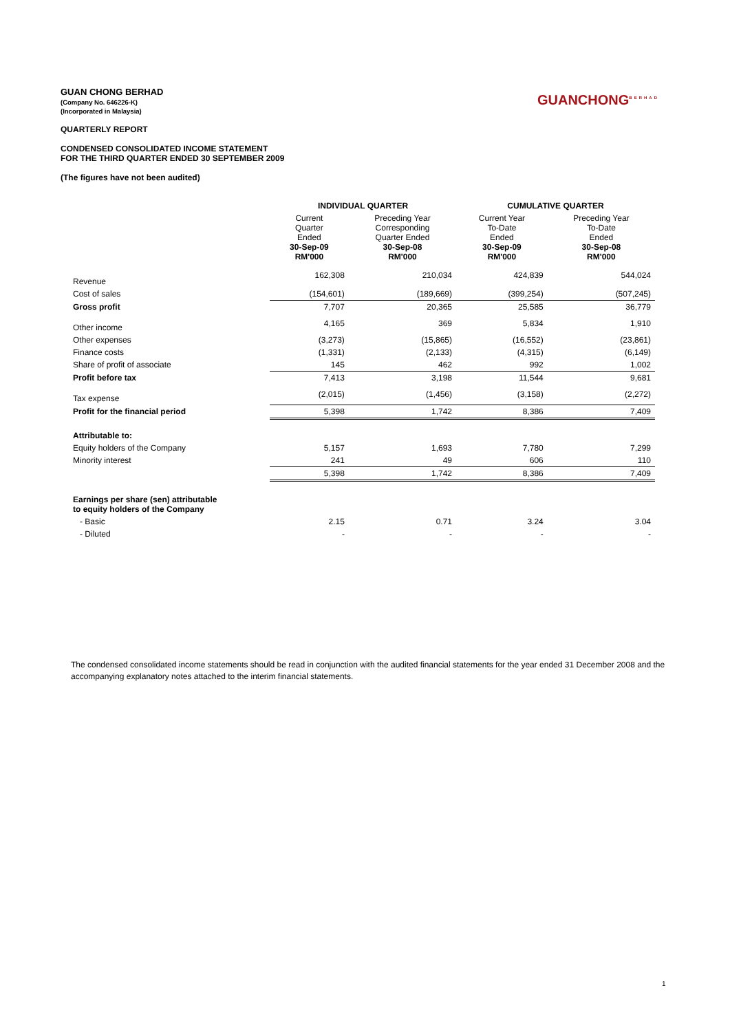GUAN CHONG BERHAD
(Company No. 646226-K)
(Incorporated in Malaysia)
QUARTERLY REPORT
CONDENSED CONSOLIDATED INCOME STATEMENT
FOR THE THIRD QUARTER ENDED 30 SEPTEMBER 2009
(The figures have not been audited)
GUANCHONG<sup>BERHAD</sup>
| | INDIVIDUAL QUARTER | | CUMULATIVE QUARTER | |
| --- | --- | --- | --- | --- |
| | Current Quarter Ended 30-Sep-09 RM'000 | Preceding Year Corresponding Quarter Ended 30-Sep-08 RM'000 | Current Year To-Date Ended 30-Sep-09 RM'000 | Preceding Year To-Date Ended 30-Sep-08 RM'000 |
| Revenue | 162,308 | 210,034 | 424,839 | 544,024 |
| Cost of sales | (154,601) | (189,669) | (399,254) | (507,245) |
| Gross profit | 7,707 | 20,365 | 25,585 | 36,779 |
| Other income | 4,165 | 369 | 5,834 | 1,910 |
| Other expenses | (3,273) | (15,865) | (16,552) | (23,861) |
| Finance costs | (1,331) | (2,133) | (4,315) | (6,149) |
| Share of profit of associate | 145 | 462 | 992 | 1,002 |
| Profit before tax | 7,413 | 3,198 | 11,544 | 9,681 |
| Tax expense | (2,015) | (1,456) | (3,158) | (2,272) |
| Profit for the financial period | 5,398 | 1,742 | 8,386 | 7,409 |
| Attributable to: | | | | |
| Equity holders of the Company | 5,157 | 1,693 | 7,780 | 7,299 |
| Minority interest | 241 | 49 | 606 | 110 |
| | 5,398 | 1,742 | 8,386 | 7,409 |
| Earnings per share (sen) attributable to equity holders of the Company | | | | |
| - Basic | 2.15 | 0.71 | 3.24 | 3.04 |
| - Diluted | - | - | - | - |
The condensed consolidated income statements should be read in conjunction with the audited financial statements for the year ended 31 December 2008 and the accompanying explanatory notes attached to the interim financial statements.
1